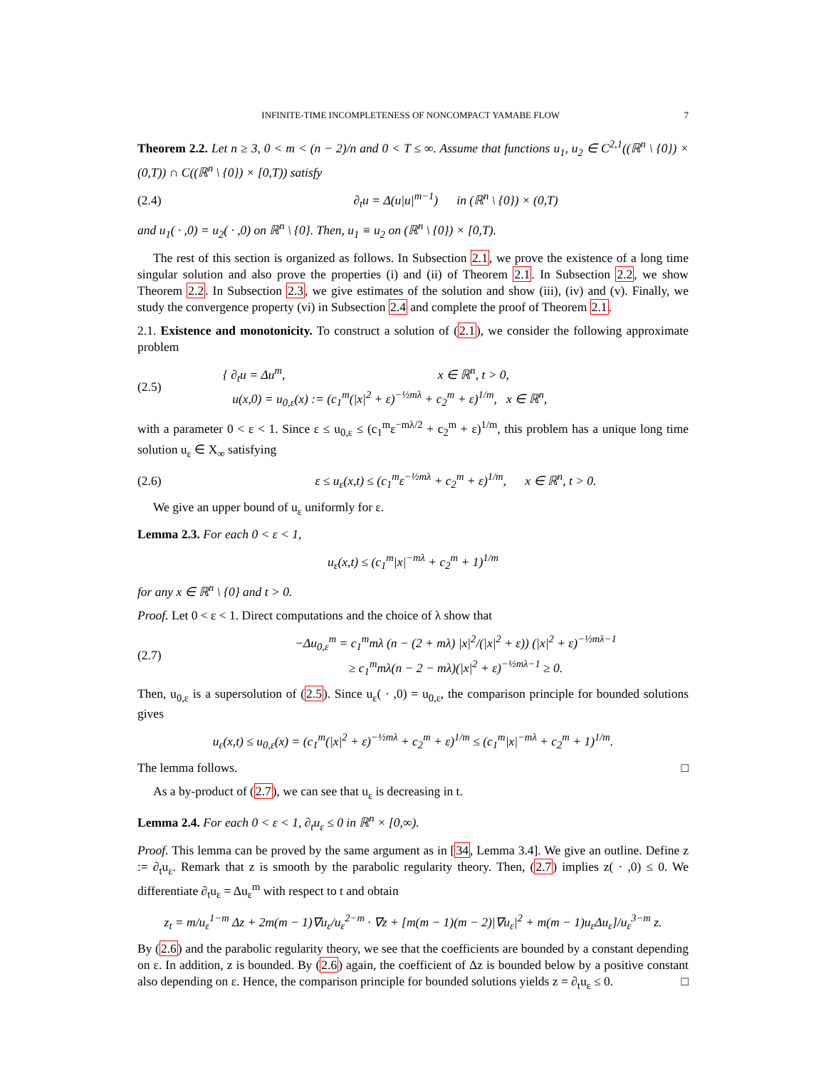INFINITE-TIME INCOMPLETENESS OF NONCOMPACT YAMABE FLOW 7
Theorem 2.2. Let n ≥ 3, 0 < m < (n − 2)/n and 0 < T ≤ ∞. Assume that functions u<sub>1</sub>, u<sub>2</sub> ∈ C<sup>2,1</sup>((ℝ<sup>n</sup> \ {0}) × (0,T)) ∩ C((ℝ<sup>n</sup> \ {0}) × [0,T)) satisfy
(2.4) ∂<sub>t</sub>u = Δ(u|u|<sup>m−1</sup>) in (ℝ<sup>n</sup> \ {0}) × (0,T)
and u<sub>1</sub>( · ,0) = u<sub>2</sub>( · ,0) on ℝ<sup>n</sup> \ {0}. Then, u<sub>1</sub> ≡ u<sub>2</sub> on (ℝ<sup>n</sup> \ {0}) × [0,T).
The rest of this section is organized as follows. In Subsection 2.1, we prove the existence of a long time singular solution and also prove the properties (i) and (ii) of Theorem 2.1. In Subsection 2.2, we show Theorem 2.2. In Subsection 2.3, we give estimates of the solution and show (iii), (iv) and (v). Finally, we study the convergence property (vi) in Subsection 2.4 and complete the proof of Theorem 2.1.
2.1. Existence and monotonicity. To construct a solution of (2.1), we consider the following approximate problem
(2.5) { ∂<sub>t</sub>u = Δu<sup>m</sup>, x ∈ ℝ<sup>n</sup>, t > 0,
u(x,0) = u<sub>0,ε</sub>(x) := (c<sub>1</sub><sup>m</sup>(|x|<sup>2</sup> + ε)<sup>−½mλ</sup> + c<sub>2</sub><sup>m</sup> + ε)<sup>1/m</sup>, x ∈ ℝ<sup>n</sup>,
with a parameter 0 < ε < 1. Since ε ≤ u<sub>0,ε</sub> ≤ (c<sub>1</sub><sup>m</sup>ε<sup>−mλ/2</sup> + c<sub>2</sub><sup>m</sup> + ε)<sup>1/m</sup>, this problem has a unique long time solution u<sub>ε</sub> ∈ X<sub>∞</sub> satisfying
(2.6) ε ≤ u<sub>ε</sub>(x,t) ≤ (c<sub>1</sub><sup>m</sup>ε<sup>−½mλ</sup> + c<sub>2</sub><sup>m</sup> + ε)<sup>1/m</sup>, x ∈ ℝ<sup>n</sup>, t > 0.
We give an upper bound of u<sub>ε</sub> uniformly for ε.
Lemma 2.3. For each 0 < ε < 1,
u<sub>ε</sub>(x,t) ≤ (c<sub>1</sub><sup>m</sup>|x|<sup>−mλ</sup> + c<sub>2</sub><sup>m</sup> + 1)<sup>1/m</sup>
for any x ∈ ℝ<sup>n</sup> \ {0} and t > 0.
Proof. Let 0 < ε < 1. Direct computations and the choice of λ show that
(2.7) −Δu<sub>0,ε</sub><sup>m</sup> = c<sub>1</sub><sup>m</sup>mλ (n − (2 + mλ) |x|<sup>2</sup>/(|x|<sup>2</sup> + ε)) (|x|<sup>2</sup> + ε)<sup>−½mλ−1</sup>
≥ c<sub>1</sub><sup>m</sup>mλ(n − 2 − mλ)(|x|<sup>2</sup> + ε)<sup>−½mλ−1</sup> ≥ 0.
Then, u<sub>0,ε</sub> is a supersolution of (2.5). Since u<sub>ε</sub>( · ,0) = u<sub>0,ε</sub>, the comparison principle for bounded solutions gives
u<sub>ε</sub>(x,t) ≤ u<sub>0,ε</sub>(x) = (c<sub>1</sub><sup>m</sup>(|x|<sup>2</sup> + ε)<sup>−½mλ</sup> + c<sub>2</sub><sup>m</sup> + ε)<sup>1/m</sup> ≤ (c<sub>1</sub><sup>m</sup>|x|<sup>−mλ</sup> + c<sub>2</sub><sup>m</sup> + 1)<sup>1/m</sup>.
The lemma follows. □
As a by-product of (2.7), we can see that u<sub>ε</sub> is decreasing in t.
Lemma 2.4. For each 0 < ε < 1, ∂<sub>t</sub>u<sub>ε</sub> ≤ 0 in ℝ<sup>n</sup> × [0,∞).
Proof. This lemma can be proved by the same argument as in [34, Lemma 3.4]. We give an outline. Define z := ∂<sub>t</sub>u<sub>ε</sub>. Remark that z is smooth by the parabolic regularity theory. Then, (2.7) implies z( · ,0) ≤ 0. We differentiate ∂<sub>t</sub>u<sub>ε</sub> = Δu<sub>ε</sub><sup>m</sup> with respect to t and obtain
z<sub>t</sub> = m/u<sub>ε</sub><sup>1−m</sup> Δz + 2m(m − 1)∇u<sub>ε</sub>/u<sub>ε</sub><sup>2−m</sup> · ∇z + [m(m − 1)(m − 2)|∇u<sub>ε</sub>|<sup>2</sup> + m(m − 1)u<sub>ε</sub>Δu<sub>ε</sub>]/u<sub>ε</sub><sup>3−m</sup> z.
By (2.6) and the parabolic regularity theory, we see that the coefficients are bounded by a constant depending on ε. In addition, z is bounded. By (2.6) again, the coefficient of Δz is bounded below by a positive constant also depending on ε. Hence, the comparison principle for bounded solutions yields z = ∂<sub>t</sub>u<sub>ε</sub> ≤ 0. □